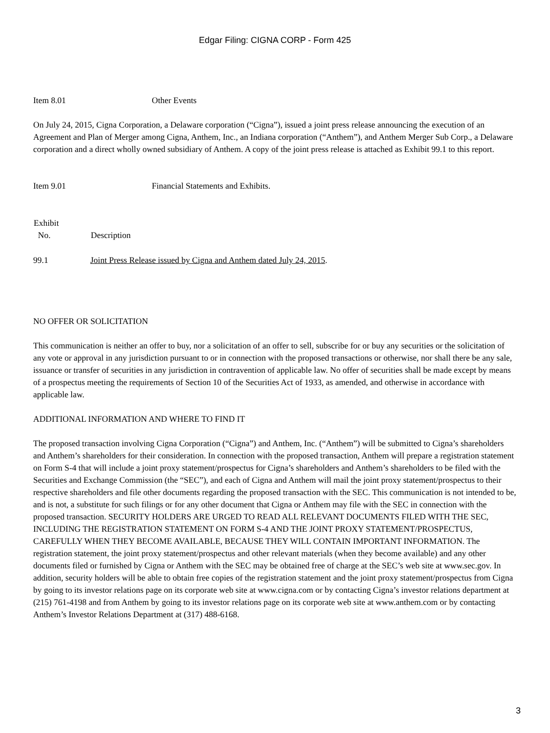Edgar Filing: CIGNA CORP - Form 425
| Item 8.01 | Other Events |
On July 24, 2015, Cigna Corporation, a Delaware corporation (“Cigna”), issued a joint press release announcing the execution of an Agreement and Plan of Merger among Cigna, Anthem, Inc., an Indiana corporation (“Anthem”), and Anthem Merger Sub Corp., a Delaware corporation and a direct wholly owned subsidiary of Anthem. A copy of the joint press release is attached as Exhibit 99.1 to this report.
| Item 9.01 | Financial Statements and Exhibits. |
| Exhibit No. | Description |
| --- | --- |
| 99.1 | Joint Press Release issued by Cigna and Anthem dated July 24, 2015 . |
NO OFFER OR SOLICITATION
This communication is neither an offer to buy, nor a solicitation of an offer to sell, subscribe for or buy any securities or the solicitation of any vote or approval in any jurisdiction pursuant to or in connection with the proposed transactions or otherwise, nor shall there be any sale, issuance or transfer of securities in any jurisdiction in contravention of applicable law. No offer of securities shall be made except by means of a prospectus meeting the requirements of Section 10 of the Securities Act of 1933, as amended, and otherwise in accordance with applicable law.
ADDITIONAL INFORMATION AND WHERE TO FIND IT
The proposed transaction involving Cigna Corporation (“Cigna”) and Anthem, Inc. (“Anthem”) will be submitted to Cigna’s shareholders and Anthem’s shareholders for their consideration. In connection with the proposed transaction, Anthem will prepare a registration statement on Form S-4 that will include a joint proxy statement/prospectus for Cigna’s shareholders and Anthem’s shareholders to be filed with the Securities and Exchange Commission (the “SEC”), and each of Cigna and Anthem will mail the joint proxy statement/prospectus to their respective shareholders and file other documents regarding the proposed transaction with the SEC. This communication is not intended to be, and is not, a substitute for such filings or for any other document that Cigna or Anthem may file with the SEC in connection with the proposed transaction. SECURITY HOLDERS ARE URGED TO READ ALL RELEVANT DOCUMENTS FILED WITH THE SEC, INCLUDING THE REGISTRATION STATEMENT ON FORM S-4 AND THE JOINT PROXY STATEMENT/PROSPECTUS, CAREFULLY WHEN THEY BECOME AVAILABLE, BECAUSE THEY WILL CONTAIN IMPORTANT INFORMATION. The registration statement, the joint proxy statement/prospectus and other relevant materials (when they become available) and any other documents filed or furnished by Cigna or Anthem with the SEC may be obtained free of charge at the SEC’s web site at www.sec.gov. In addition, security holders will be able to obtain free copies of the registration statement and the joint proxy statement/prospectus from Cigna by going to its investor relations page on its corporate web site at www.cigna.com or by contacting Cigna’s investor relations department at (215) 761-4198 and from Anthem by going to its investor relations page on its corporate web site at www.anthem.com or by contacting Anthem’s Investor Relations Department at (317) 488-6168.
3